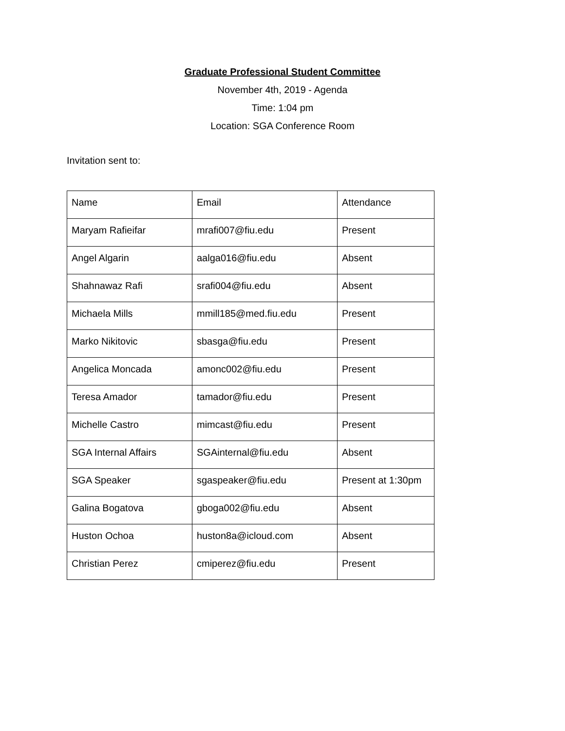Graduate Professional Student Committee
November 4th, 2019 - Agenda
Time: 1:04 pm
Location: SGA Conference Room
Invitation sent to:
| Name | Email | Attendance |
| Maryam Rafieifar | mrafi007@fiu.edu | Present |
| Angel Algarin | aalga016@fiu.edu | Absent |
| Shahnawaz Rafi | srafi004@fiu.edu | Absent |
| Michaela Mills | mmill185@med.fiu.edu | Present |
| Marko Nikitovic | sbasga@fiu.edu | Present |
| Angelica Moncada | amonc002@fiu.edu | Present |
| Teresa Amador | tamador@fiu.edu | Present |
| Michelle Castro | mimcast@fiu.edu | Present |
| SGA Internal Affairs | SGAinternal@fiu.edu | Absent |
| SGA Speaker | sgaspeaker@fiu.edu | Present at 1:30pm |
| Galina Bogatova | gboga002@fiu.edu | Absent |
| Huston Ochoa | huston8a@icloud.com | Absent |
| Christian Perez | cmiperez@fiu.edu | Present |